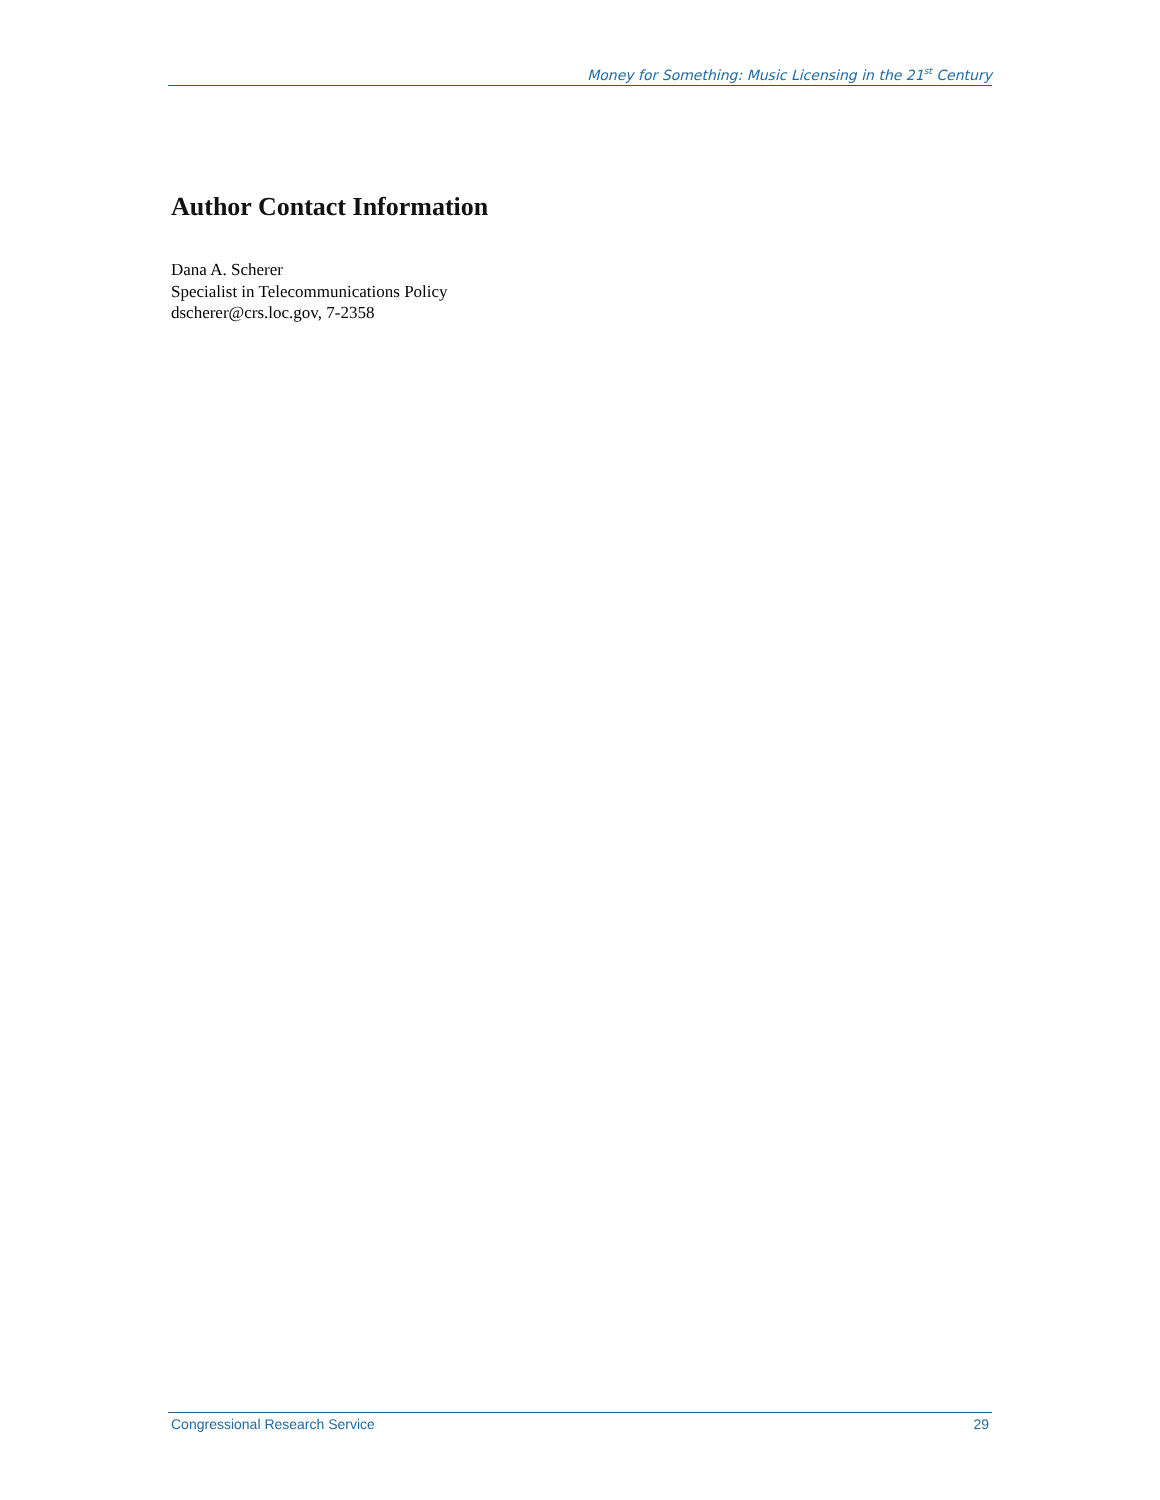Money for Something: Music Licensing in the 21<sup>st</sup> Century
Author Contact Information
Dana A. Scherer
Specialist in Telecommunications Policy
dscherer@crs.loc.gov, 7-2358
Congressional Research Service 29